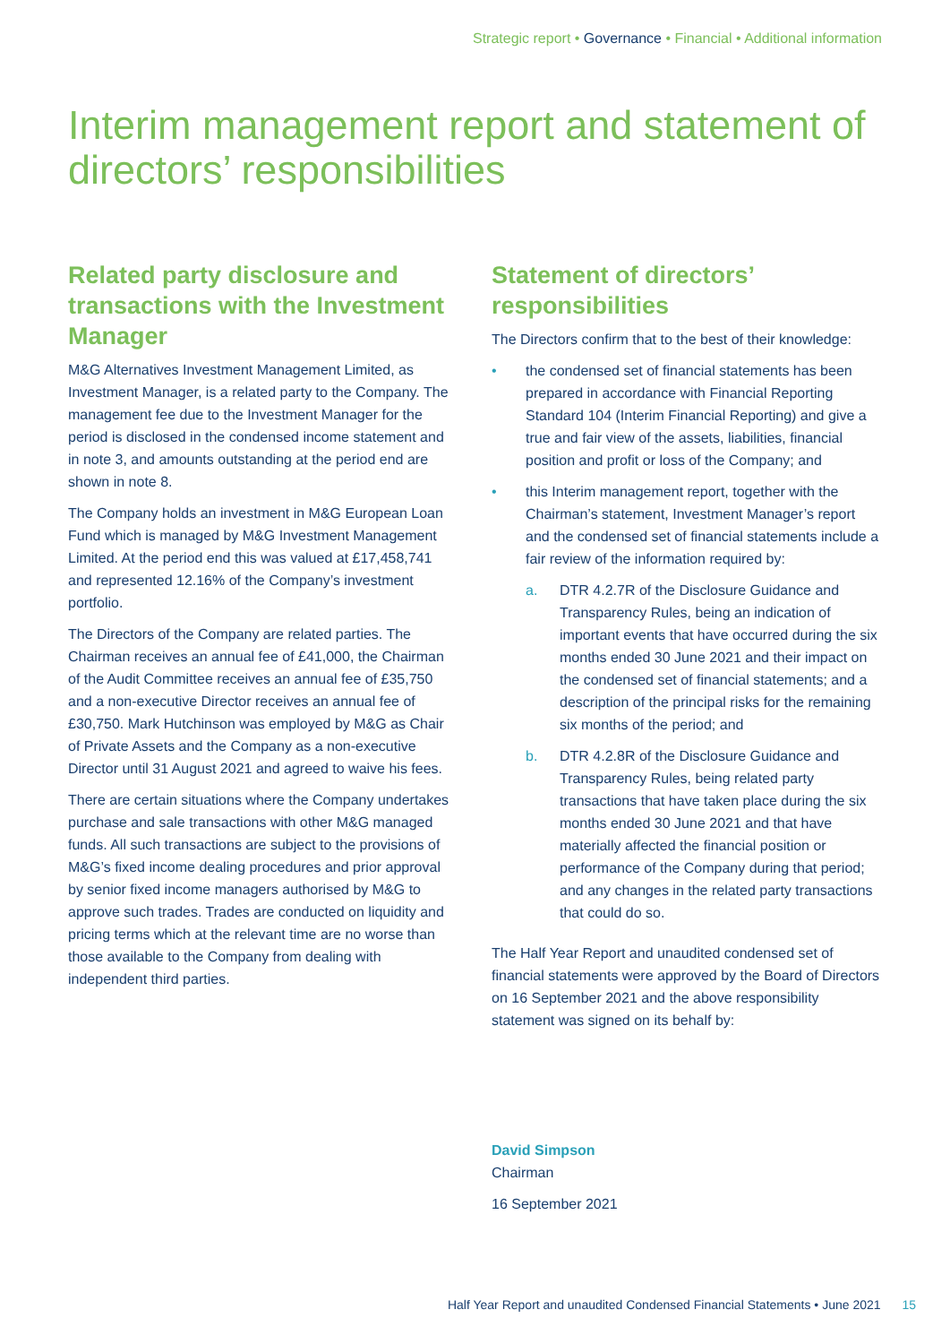Strategic report • Governance • Financial • Additional information
Interim management report and statement of directors’ responsibilities
Related party disclosure and transactions with the Investment Manager
M&G Alternatives Investment Management Limited, as Investment Manager, is a related party to the Company. The management fee due to the Investment Manager for the period is disclosed in the condensed income statement and in note 3, and amounts outstanding at the period end are shown in note 8.
The Company holds an investment in M&G European Loan Fund which is managed by M&G Investment Management Limited. At the period end this was valued at £17,458,741 and represented 12.16% of the Company’s investment portfolio.
The Directors of the Company are related parties. The Chairman receives an annual fee of £41,000, the Chairman of the Audit Committee receives an annual fee of £35,750 and a non-executive Director receives an annual fee of £30,750. Mark Hutchinson was employed by M&G as Chair of Private Assets and the Company as a non-executive Director until 31 August 2021 and agreed to waive his fees.
There are certain situations where the Company undertakes purchase and sale transactions with other M&G managed funds. All such transactions are subject to the provisions of M&G’s fixed income dealing procedures and prior approval by senior fixed income managers authorised by M&G to approve such trades. Trades are conducted on liquidity and pricing terms which at the relevant time are no worse than those available to the Company from dealing with independent third parties.
Statement of directors’ responsibilities
The Directors confirm that to the best of their knowledge:
• the condensed set of financial statements has been prepared in accordance with Financial Reporting Standard 104 (Interim Financial Reporting) and give a true and fair view of the assets, liabilities, financial position and profit or loss of the Company; and
• this Interim management report, together with the Chairman’s statement, Investment Manager’s report and the condensed set of financial statements include a fair review of the information required by:
a. DTR 4.2.7R of the Disclosure Guidance and Transparency Rules, being an indication of important events that have occurred during the six months ended 30 June 2021 and their impact on the condensed set of financial statements; and a description of the principal risks for the remaining six months of the period; and
b. DTR 4.2.8R of the Disclosure Guidance and Transparency Rules, being related party transactions that have taken place during the six months ended 30 June 2021 and that have materially affected the financial position or performance of the Company during that period; and any changes in the related party transactions that could do so.
The Half Year Report and unaudited condensed set of financial statements were approved by the Board of Directors on 16 September 2021 and the above responsibility statement was signed on its behalf by:
David Simpson
Chairman
16 September 2021
Half Year Report and unaudited Condensed Financial Statements • June 2021 15